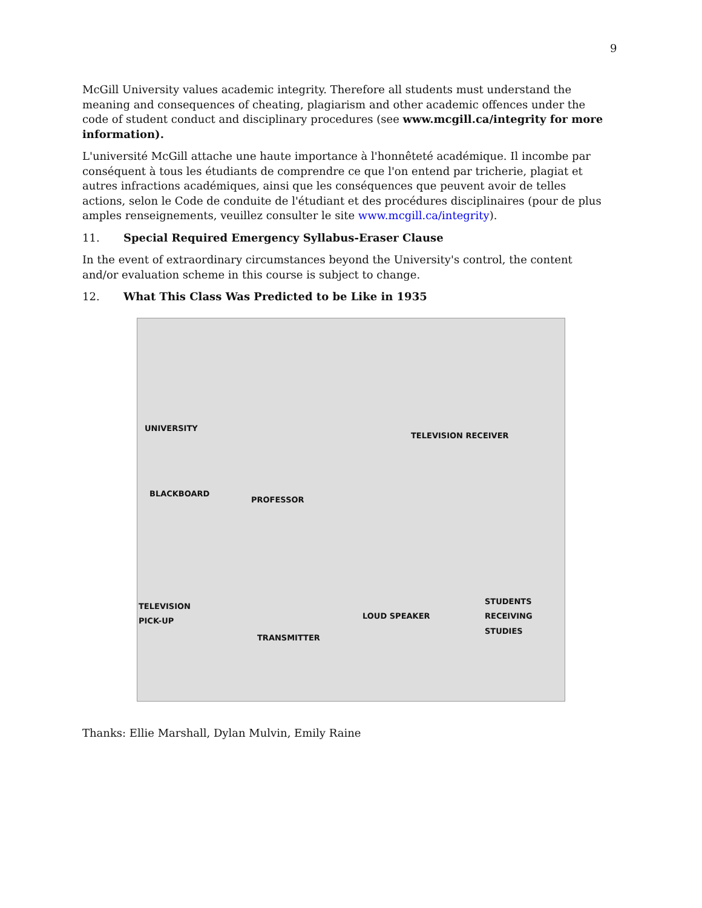9
McGill University values academic integrity. Therefore all students must understand the meaning and consequences of cheating, plagiarism and other academic offences under the code of student conduct and disciplinary procedures (see www.mcgill.ca/integrity for more information).
L'université McGill attache une haute importance à l'honnêteté académique. Il incombe par conséquent à tous les étudiants de comprendre ce que l'on entend par tricherie, plagiat et autres infractions académiques, ainsi que les conséquences que peuvent avoir de telles actions, selon le Code de conduite de l'étudiant et des procédures disciplinaires (pour de plus amples renseignements, veuillez consulter le site www.mcgill.ca/integrity).
11. Special Required Emergency Syllabus-Eraser Clause
In the event of extraordinary circumstances beyond the University's control, the content and/or evaluation scheme in this course is subject to change.
12. What This Class Was Predicted to be Like in 1935
UNIVERSITY
TELEVISION RECEIVER
BLACKBOARD
PROFESSOR
TELEVISION
PICK-UP LOUD SPEAKER
STUDENTS
RECEIVING
STUDIES
TRANSMITTER
Thanks: Ellie Marshall, Dylan Mulvin, Emily Raine